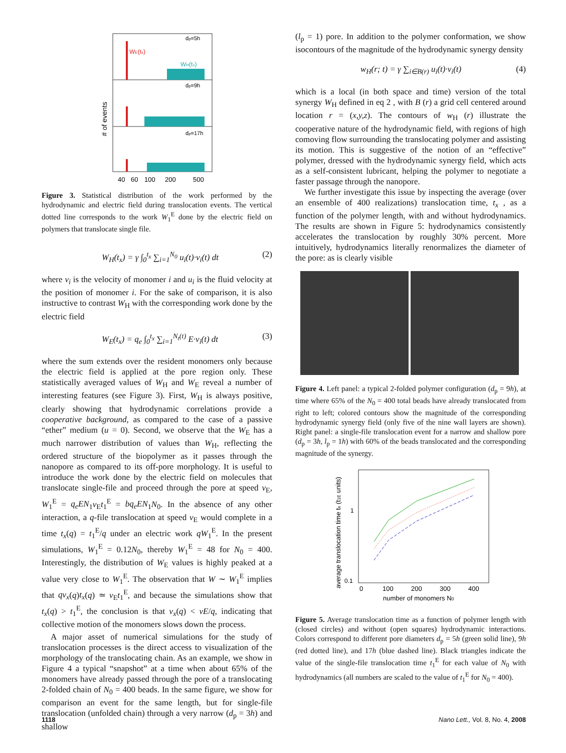# of events
dp=5h
WE(tx)
WH(tx)
dp=9h
dp=17h
40
60
100
200
500
Figure 3. Statistical distribution of the work performed by the hydrodynamic and electric field during translocation events. The vertical dotted line corresponds to the work W<sub>1</sub><sup>E</sup> done by the electric field on polymers that translocate single file.
W<sub>H</sub>(t<sub>x</sub>) = γ ∫<sub>0</sub><sup>t<sub>x</sub></sup> ∑<sub>i=1</sub><sup>N<sub>0</sub></sup> u<sub>i</sub>(t)·v<sub>i</sub>(t) dt (2)
where v<sub>i</sub> is the velocity of monomer i and u<sub>i</sub> is the fluid velocity at the position of monomer i. For the sake of comparison, it is also instructive to contrast W<sub>H</sub> with the corresponding work done by the electric field
W<sub>E</sub>(t<sub>x</sub>) = q<sub>e</sub> ∫<sub>0</sub><sup>t<sub>x</sub></sup> ∑<sub>i=1</sub><sup>N<sub>t</sub>(t)</sup> E·v<sub>i</sub>(t) dt (3)
where the sum extends over the resident monomers only because the electric field is applied at the pore region only. These statistically averaged values of W<sub>H</sub> and W<sub>E</sub> reveal a number of interesting features (see Figure 3). First, W<sub>H</sub> is always positive, clearly showing that hydrodynamic correlations provide a cooperative background, as compared to the case of a passive “ether” medium (u = 0). Second, we observe that the W<sub>E</sub> has a much narrower distribution of values than W<sub>H</sub>, reflecting the ordered structure of the biopolymer as it passes through the nanopore as compared to its off-pore morphology. It is useful to introduce the work done by the electric field on molecules that translocate single-file and proceed through the pore at speed v<sub>E</sub>, W<sub>1</sub><sup>E</sup> = q<sub>e</sub>EN<sub>1</sub>v<sub>E</sub>t<sub>1</sub><sup>E</sup> = bq<sub>e</sub>EN<sub>1</sub>N<sub>0</sub>. In the absence of any other interaction, a q-file translocation at speed v<sub>E</sub> would complete in a time t<sub>x</sub>(q) = t<sub>1</sub><sup>E</sup>/q under an electric work qW<sub>1</sub><sup>E</sup>. In the present simulations, W<sub>1</sub><sup>E</sup> = 0.12N<sub>0</sub>, thereby W<sub>1</sub><sup>E</sup> = 48 for N<sub>0</sub> = 400. Interestingly, the distribution of W<sub>E</sub> values is highly peaked at a value very close to W<sub>1</sub><sup>E</sup>. The observation that W ∼ W<sub>1</sub><sup>E</sup> implies that qv<sub>x</sub>(q)t<sub>x</sub>(q) ≃ v<sub>E</sub>t<sub>1</sub><sup>E</sup>, and because the simulations show that t<sub>x</sub>(q) > t<sub>1</sub><sup>E</sup>, the conclusion is that v<sub>x</sub>(q) < vE/q, indicating that collective motion of the monomers slows down the process.
A major asset of numerical simulations for the study of translocation processes is the direct access to visualization of the morphology of the translocating chain. As an example, we show in Figure 4 a typical “snapshot” at a time when about 65% of the monomers have already passed through the pore of a translocating 2-folded chain of N<sub>0</sub> = 400 beads. In the same figure, we show for comparison an event for the same length, but for single-file translocation (unfolded chain) through a very narrow (d<sub>p</sub> = 3h) and shallow
(l<sub>p</sub> = 1) pore. In addition to the polymer conformation, we show isocontours of the magnitude of the hydrodynamic synergy density
w<sub>H</sub>(r; t) = γ ∑<sub>i∈B(r)</sub> u<sub>i</sub>(t)·v<sub>i</sub>(t) (4)
which is a local (in both space and time) version of the total synergy W<sub>H</sub> defined in eq 2 , with B (r) a grid cell centered around location r = (x,y,z). The contours of w<sub>H</sub> (r) illustrate the cooperative nature of the hydrodynamic field, with regions of high comoving flow surrounding the translocating polymer and assisting its motion. This is suggestive of the notion of an “effective” polymer, dressed with the hydrodynamic synergy field, which acts as a self-consistent lubricant, helping the polymer to negotiate a faster passage through the nanopore.
We further investigate this issue by inspecting the average (over an ensemble of 400 realizations) translocation time, t<sub>x</sub> , as a function of the polymer length, with and without hydrodynamics. The results are shown in Figure 5: hydrodynamics consistently accelerates the translocation by roughly 30% percent. More intuitively, hydrodynamics literally renormalizes the diameter of the pore: as is clearly visible
Figure 4. Left panel: a typical 2-folded polymer configuration (d<sub>p</sub> = 9h), at time where 65% of the N<sub>0</sub> = 400 total beads have already translocated from right to left; colored contours show the magnitude of the corresponding hydrodynamic synergy field (only five of the nine wall layers are shown). Right panel: a single-file translocation event for a narrow and shallow pore (d<sub>p</sub> = 3h, l<sub>p</sub> = 1h) with 60% of the beads translocated and the corresponding magnitude of the synergy.
average translocation time tx (t1E units)
1
0.1
0
100
200
300
400
number of monomers N0
Figure 5. Average translocation time as a function of polymer length with (closed circles) and without (open squares) hydrodynamic interactions. Colors correspond to different pore diameters d<sub>p</sub> = 5h (green solid line), 9h (red dotted line), and 17h (blue dashed line). Black triangles indicate the value of the single-file translocation time t<sub>1</sub><sup>E</sup> for each value of N<sub>0</sub> with hydrodynamics (all numbers are scaled to the value of t<sub>1</sub><sup>E</sup> for N<sub>0</sub> = 400).
1118 Nano Lett., Vol. 8, No. 4, 2008